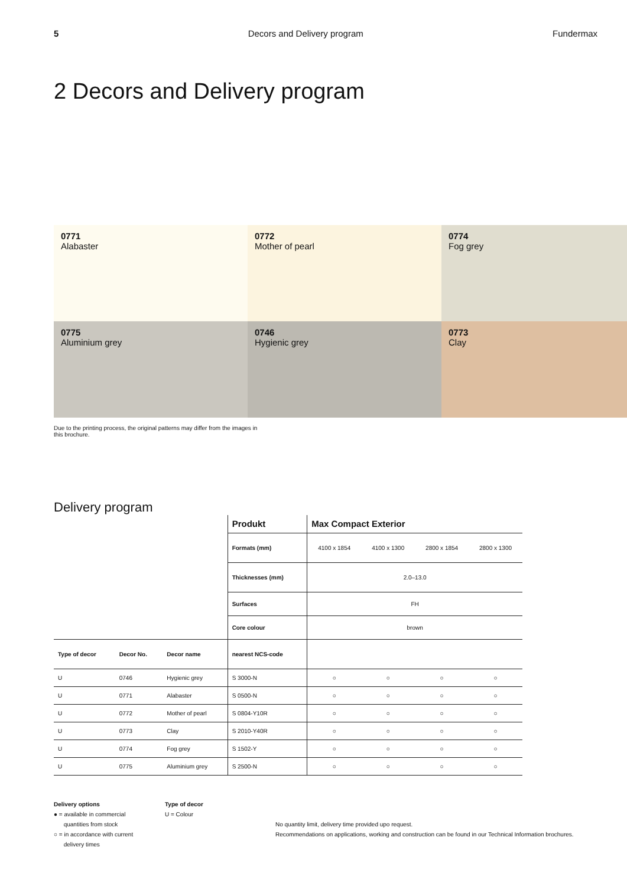5 Decors and Delivery program Fundermax
2 Decors and Delivery program
0771
Alabaster
0772
Mother of pearl
0774
Fog grey
0775
Aluminium grey
0746
Hygienic grey
0773
Clay
Due to the printing process, the original patterns may differ from the images in this brochure.
Delivery program
| | | | Produkt | Max Compact Exterior | | | |
| | | | Formats (mm) | 4100 x 1854 | 4100 x 1300 | 2800 x 1854 | 2800 x 1300 |
| | | | Thicknesses (mm) | 2.0–13.0 | | | |
| | | | Surfaces | FH | | | |
| | | | Core colour | brown | | | |
| Type of decor | Decor No. | Decor name | nearest NCS-code | | | | |
| U | 0746 | Hygienic grey | S 3000-N | ○ | ○ | ○ | ○ |
| U | 0771 | Alabaster | S 0500-N | ○ | ○ | ○ | ○ |
| U | 0772 | Mother of pearl | S 0804-Y10R | ○ | ○ | ○ | ○ |
| U | 0773 | Clay | S 2010-Y40R | ○ | ○ | ○ | ○ |
| U | 0774 | Fog grey | S 1502-Y | ○ | ○ | ○ | ○ |
| U | 0775 | Aluminium grey | S 2500-N | ○ | ○ | ○ | ○ |
Delivery options
● = available in commercial
quantities from stock
○ = in accordance with current
delivery times
Type of decor
U = Colour
No quantity limit, delivery time provided upo request.
Recommendations on applications, working and construction can be found in our Technical Information brochures.